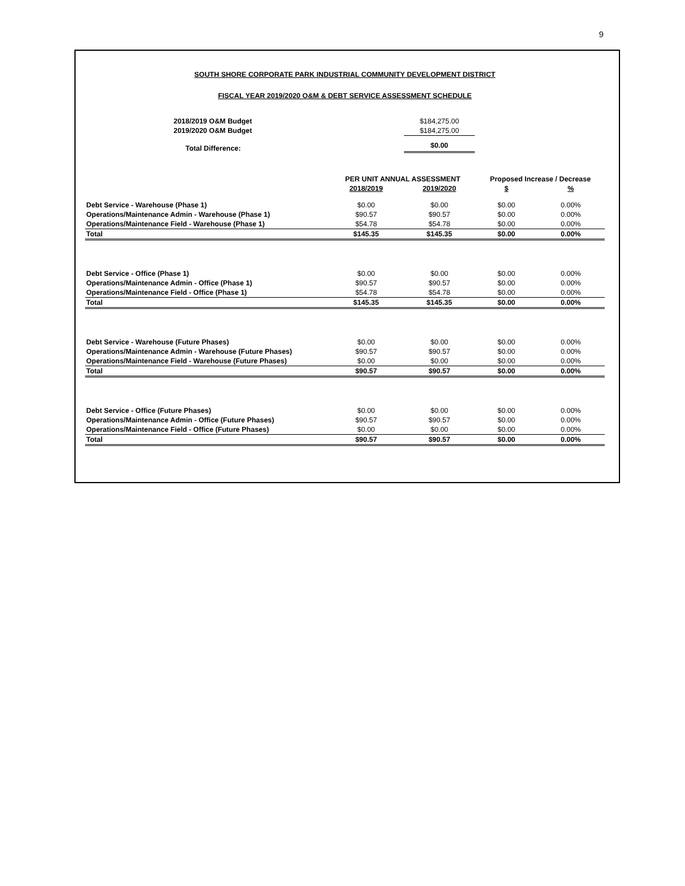9
SOUTH SHORE CORPORATE PARK INDUSTRIAL COMMUNITY DEVELOPMENT DISTRICT
FISCAL YEAR 2019/2020 O&M & DEBT SERVICE ASSESSMENT SCHEDULE
| | 2018/2019 O&M Budget | $184,275.00 |
| | 2019/2020 O&M Budget | $184,275.00 |
| | Total Difference: | $0.00 |
| | PER UNIT ANNUAL ASSESSMENT | | Proposed Increase / Decrease | |
| --- | --- | --- | --- | --- |
| | 2018/2019 | 2019/2020 | $ | % |
| Debt Service - Warehouse (Phase 1) | $0.00 | $0.00 | $0.00 | 0.00% |
| Operations/Maintenance Admin - Warehouse (Phase 1) | $90.57 | $90.57 | $0.00 | 0.00% |
| Operations/Maintenance Field - Warehouse (Phase 1) | $54.78 | $54.78 | $0.00 | 0.00% |
| Total | $145.35 | $145.35 | $0.00 | 0.00% |
| Debt Service - Office (Phase 1) | $0.00 | $0.00 | $0.00 | 0.00% |
| Operations/Maintenance Admin - Office (Phase 1) | $90.57 | $90.57 | $0.00 | 0.00% |
| Operations/Maintenance Field - Office (Phase 1) | $54.78 | $54.78 | $0.00 | 0.00% |
| Total | $145.35 | $145.35 | $0.00 | 0.00% |
| Debt Service - Warehouse (Future Phases) | $0.00 | $0.00 | $0.00 | 0.00% |
| Operations/Maintenance Admin - Warehouse (Future Phases) | $90.57 | $90.57 | $0.00 | 0.00% |
| Operations/Maintenance Field - Warehouse (Future Phases) | $0.00 | $0.00 | $0.00 | 0.00% |
| Total | $90.57 | $90.57 | $0.00 | 0.00% |
| Debt Service - Office (Future Phases) | $0.00 | $0.00 | $0.00 | 0.00% |
| Operations/Maintenance Admin - Office (Future Phases) | $90.57 | $90.57 | $0.00 | 0.00% |
| Operations/Maintenance Field - Office (Future Phases) | $0.00 | $0.00 | $0.00 | 0.00% |
| Total | $90.57 | $90.57 | $0.00 | 0.00% |